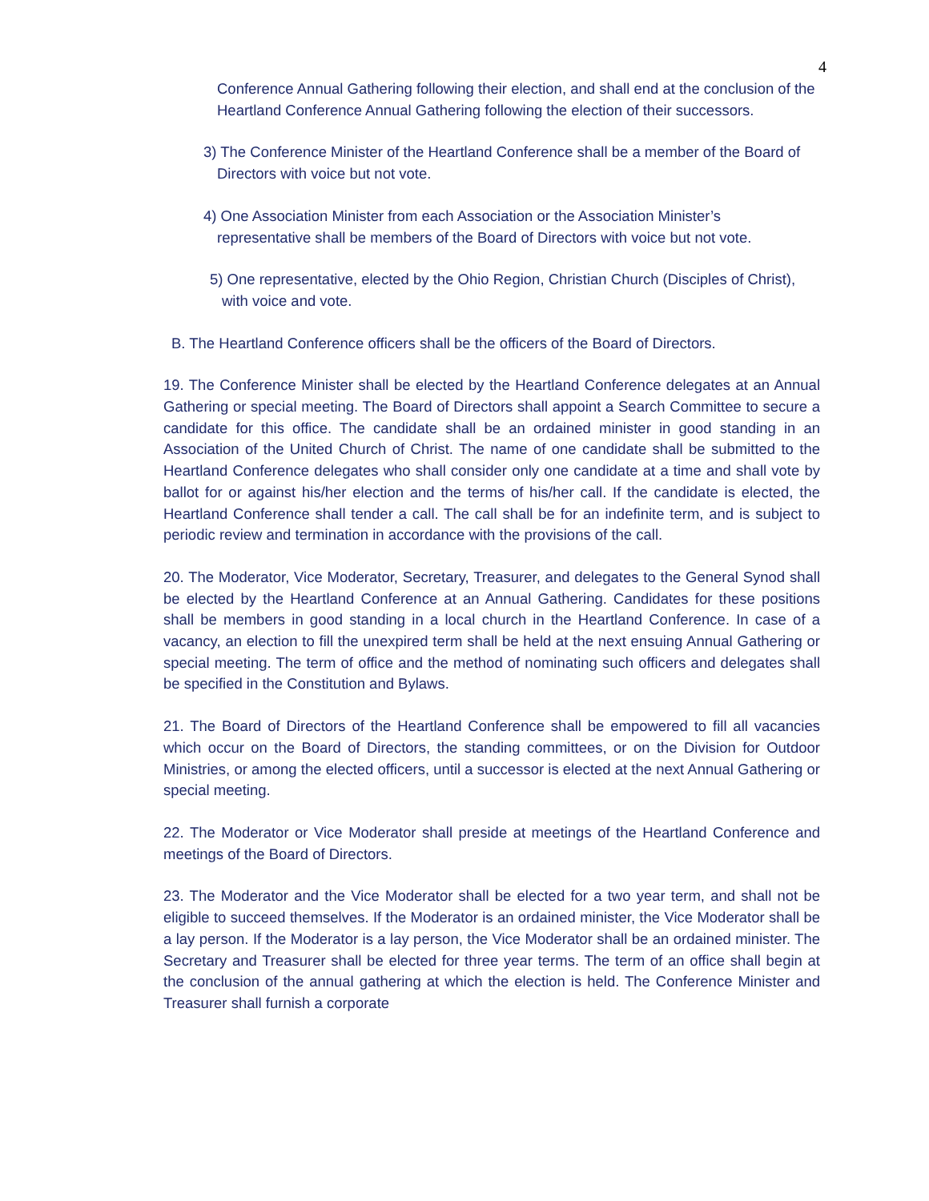4
Conference Annual Gathering following their election, and shall end at the conclusion of the Heartland Conference Annual Gathering following the election of their successors.
3) The Conference Minister of the Heartland Conference shall be a member of the Board of Directors with voice but not vote.
4) One Association Minister from each Association or the Association Minister’s representative shall be members of the Board of Directors with voice but not vote.
5) One representative, elected by the Ohio Region, Christian Church (Disciples of Christ), with voice and vote.
B. The Heartland Conference officers shall be the officers of the Board of Directors.
19. The Conference Minister shall be elected by the Heartland Conference delegates at an Annual Gathering or special meeting. The Board of Directors shall appoint a Search Committee to secure a candidate for this office. The candidate shall be an ordained minister in good standing in an Association of the United Church of Christ. The name of one candidate shall be submitted to the Heartland Conference delegates who shall consider only one candidate at a time and shall vote by ballot for or against his/her election and the terms of his/her call. If the candidate is elected, the Heartland Conference shall tender a call. The call shall be for an indefinite term, and is subject to periodic review and termination in accordance with the provisions of the call.
20. The Moderator, Vice Moderator, Secretary, Treasurer, and delegates to the General Synod shall be elected by the Heartland Conference at an Annual Gathering. Candidates for these positions shall be members in good standing in a local church in the Heartland Conference. In case of a vacancy, an election to fill the unexpired term shall be held at the next ensuing Annual Gathering or special meeting. The term of office and the method of nominating such officers and delegates shall be specified in the Constitution and Bylaws.
21. The Board of Directors of the Heartland Conference shall be empowered to fill all vacancies which occur on the Board of Directors, the standing committees, or on the Division for Outdoor Ministries, or among the elected officers, until a successor is elected at the next Annual Gathering or special meeting.
22. The Moderator or Vice Moderator shall preside at meetings of the Heartland Conference and meetings of the Board of Directors.
23. The Moderator and the Vice Moderator shall be elected for a two year term, and shall not be eligible to succeed themselves. If the Moderator is an ordained minister, the Vice Moderator shall be a lay person. If the Moderator is a lay person, the Vice Moderator shall be an ordained minister. The Secretary and Treasurer shall be elected for three year terms. The term of an office shall begin at the conclusion of the annual gathering at which the election is held. The Conference Minister and Treasurer shall furnish a corporate